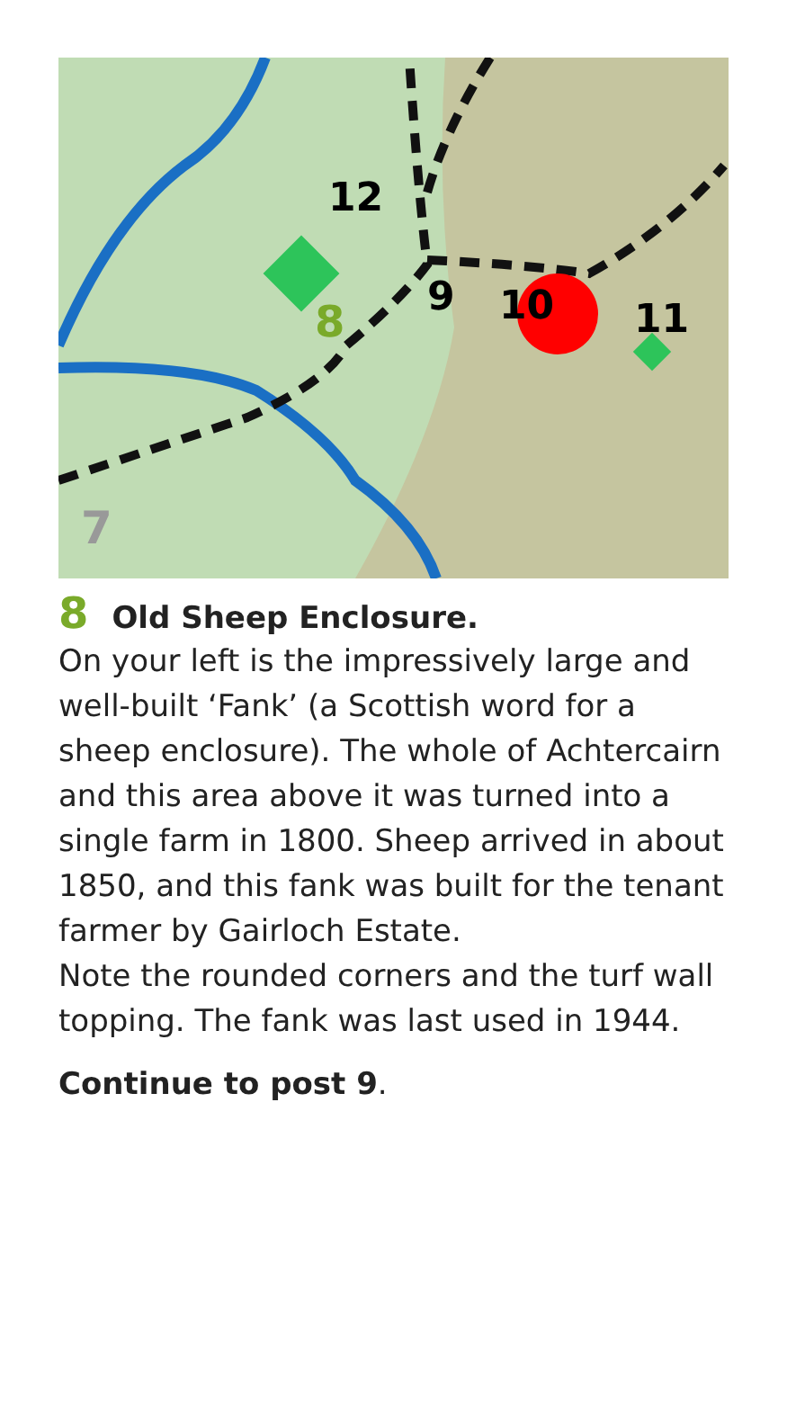12
8
9
10
11
7
8 Old Sheep Enclosure.
On your left is the impressively large and well-built ‘Fank’ (a Scottish word for a sheep enclosure). The whole of Achtercairn and this area above it was turned into a single farm in 1800. Sheep arrived in about 1850, and this fank was built for the tenant farmer by Gairloch Estate.
Note the rounded corners and the turf wall topping. The fank was last used in 1944.
Continue to post 9.